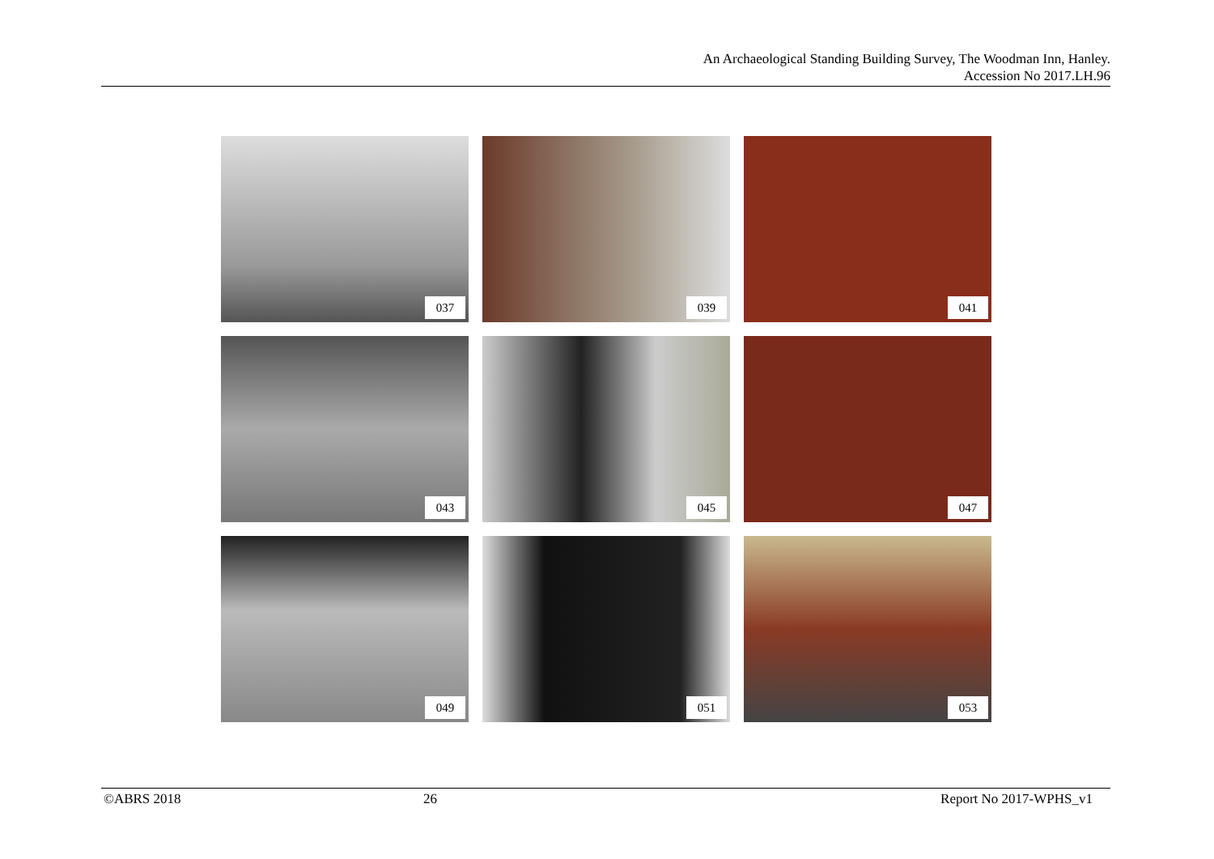An Archaeological Standing Building Survey, The Woodman Inn, Hanley.
Accession No 2017.LH.96
037
039
041
043
045
047
049
051
053
©ABRS 2018 26 Report No 2017-WPHS_v1